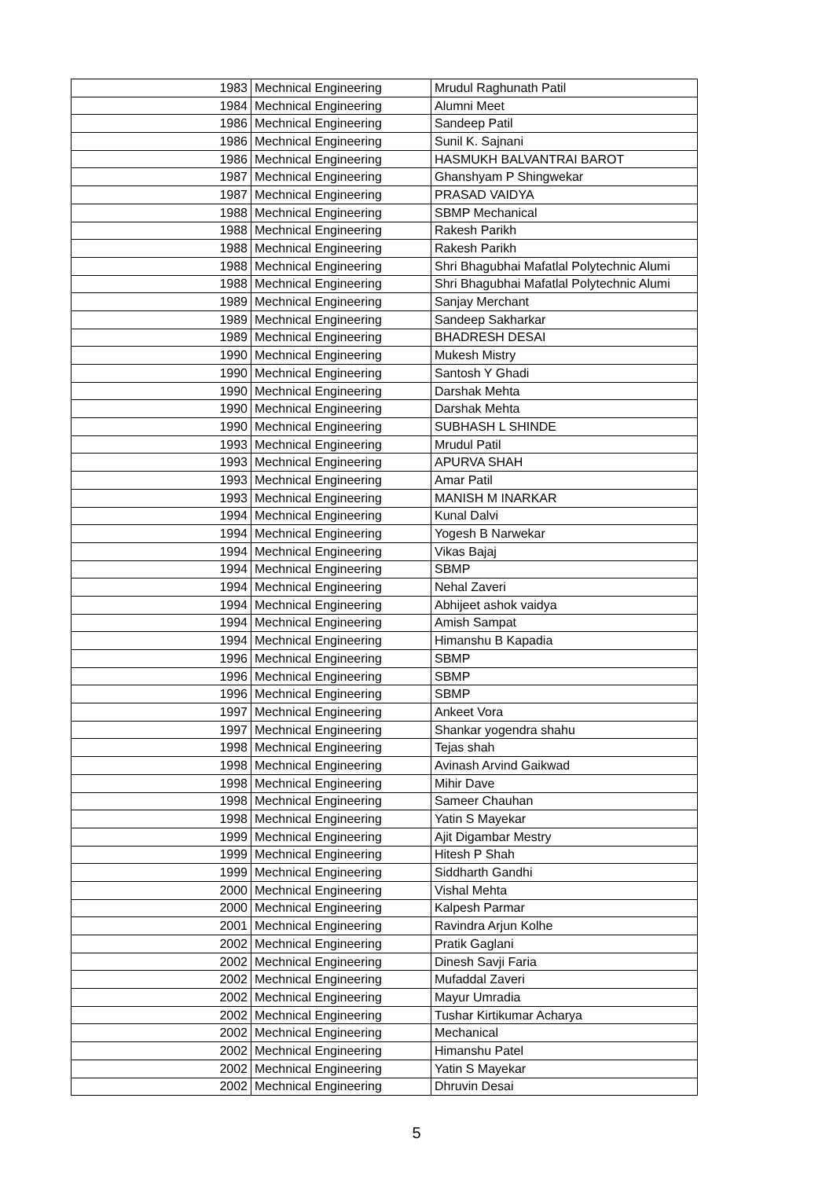| 1983 | Mechnical Engineering | Mrudul Raghunath Patil |
| 1984 | Mechnical Engineering | Alumni Meet |
| 1986 | Mechnical Engineering | Sandeep Patil |
| 1986 | Mechnical Engineering | Sunil K. Sajnani |
| 1986 | Mechnical Engineering | HASMUKH BALVANTRAI BAROT |
| 1987 | Mechnical Engineering | Ghanshyam P Shingwekar |
| 1987 | Mechnical Engineering | PRASAD VAIDYA |
| 1988 | Mechnical Engineering | SBMP Mechanical |
| 1988 | Mechnical Engineering | Rakesh Parikh |
| 1988 | Mechnical Engineering | Rakesh Parikh |
| 1988 | Mechnical Engineering | Shri Bhagubhai Mafatlal Polytechnic Alumi |
| 1988 | Mechnical Engineering | Shri Bhagubhai Mafatlal Polytechnic Alumi |
| 1989 | Mechnical Engineering | Sanjay Merchant |
| 1989 | Mechnical Engineering | Sandeep Sakharkar |
| 1989 | Mechnical Engineering | BHADRESH DESAI |
| 1990 | Mechnical Engineering | Mukesh Mistry |
| 1990 | Mechnical Engineering | Santosh Y Ghadi |
| 1990 | Mechnical Engineering | Darshak Mehta |
| 1990 | Mechnical Engineering | Darshak Mehta |
| 1990 | Mechnical Engineering | SUBHASH L SHINDE |
| 1993 | Mechnical Engineering | Mrudul Patil |
| 1993 | Mechnical Engineering | APURVA SHAH |
| 1993 | Mechnical Engineering | Amar Patil |
| 1993 | Mechnical Engineering | MANISH M INARKAR |
| 1994 | Mechnical Engineering | Kunal Dalvi |
| 1994 | Mechnical Engineering | Yogesh B Narwekar |
| 1994 | Mechnical Engineering | Vikas Bajaj |
| 1994 | Mechnical Engineering | SBMP |
| 1994 | Mechnical Engineering | Nehal Zaveri |
| 1994 | Mechnical Engineering | Abhijeet ashok vaidya |
| 1994 | Mechnical Engineering | Amish Sampat |
| 1994 | Mechnical Engineering | Himanshu B Kapadia |
| 1996 | Mechnical Engineering | SBMP |
| 1996 | Mechnical Engineering | SBMP |
| 1996 | Mechnical Engineering | SBMP |
| 1997 | Mechnical Engineering | Ankeet Vora |
| 1997 | Mechnical Engineering | Shankar yogendra shahu |
| 1998 | Mechnical Engineering | Tejas shah |
| 1998 | Mechnical Engineering | Avinash Arvind Gaikwad |
| 1998 | Mechnical Engineering | Mihir Dave |
| 1998 | Mechnical Engineering | Sameer Chauhan |
| 1998 | Mechnical Engineering | Yatin S Mayekar |
| 1999 | Mechnical Engineering | Ajit Digambar Mestry |
| 1999 | Mechnical Engineering | Hitesh P Shah |
| 1999 | Mechnical Engineering | Siddharth Gandhi |
| 2000 | Mechnical Engineering | Vishal Mehta |
| 2000 | Mechnical Engineering | Kalpesh Parmar |
| 2001 | Mechnical Engineering | Ravindra Arjun Kolhe |
| 2002 | Mechnical Engineering | Pratik Gaglani |
| 2002 | Mechnical Engineering | Dinesh Savji Faria |
| 2002 | Mechnical Engineering | Mufaddal Zaveri |
| 2002 | Mechnical Engineering | Mayur Umradia |
| 2002 | Mechnical Engineering | Tushar Kirtikumar Acharya |
| 2002 | Mechnical Engineering | Mechanical |
| 2002 | Mechnical Engineering | Himanshu Patel |
| 2002 | Mechnical Engineering | Yatin S Mayekar |
| 2002 | Mechnical Engineering | Dhruvin Desai |
5